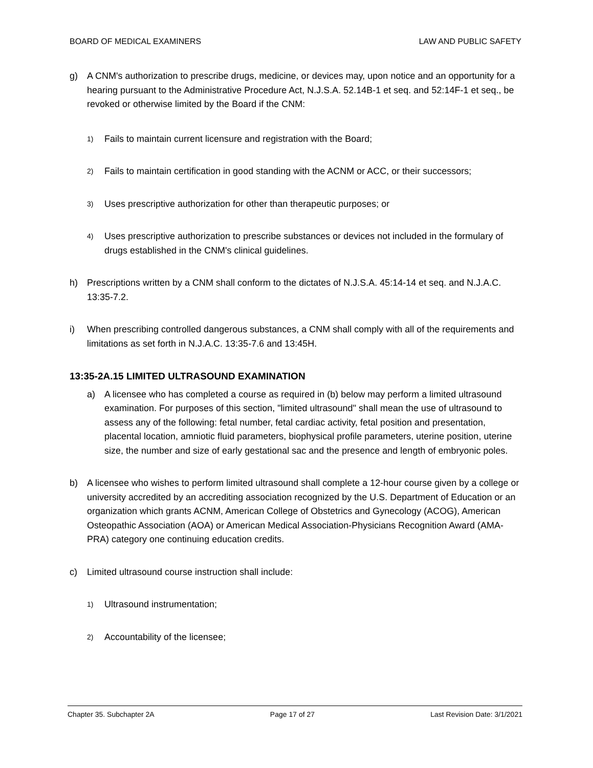BOARD OF MEDICAL EXAMINERS LAW AND PUBLIC SAFETY
g) A CNM's authorization to prescribe drugs, medicine, or devices may, upon notice and an opportunity for a hearing pursuant to the Administrative Procedure Act, N.J.S.A. 52.14B-1 et seq. and 52:14F-1 et seq., be revoked or otherwise limited by the Board if the CNM:
1) Fails to maintain current licensure and registration with the Board;
2) Fails to maintain certification in good standing with the ACNM or ACC, or their successors;
3) Uses prescriptive authorization for other than therapeutic purposes; or
4) Uses prescriptive authorization to prescribe substances or devices not included in the formulary of drugs established in the CNM's clinical guidelines.
h) Prescriptions written by a CNM shall conform to the dictates of N.J.S.A. 45:14-14 et seq. and N.J.A.C. 13:35-7.2.
i) When prescribing controlled dangerous substances, a CNM shall comply with all of the requirements and limitations as set forth in N.J.A.C. 13:35-7.6 and 13:45H.
13:35-2A.15 LIMITED ULTRASOUND EXAMINATION
a) A licensee who has completed a course as required in (b) below may perform a limited ultrasound examination. For purposes of this section, "limited ultrasound" shall mean the use of ultrasound to assess any of the following: fetal number, fetal cardiac activity, fetal position and presentation, placental location, amniotic fluid parameters, biophysical profile parameters, uterine position, uterine size, the number and size of early gestational sac and the presence and length of embryonic poles.
b) A licensee who wishes to perform limited ultrasound shall complete a 12-hour course given by a college or university accredited by an accrediting association recognized by the U.S. Department of Education or an organization which grants ACNM, American College of Obstetrics and Gynecology (ACOG), American Osteopathic Association (AOA) or American Medical Association-Physicians Recognition Award (AMA-PRA) category one continuing education credits.
c) Limited ultrasound course instruction shall include:
1) Ultrasound instrumentation;
2) Accountability of the licensee;
Chapter 35. Subchapter 2A Page 17 of 27 Last Revision Date: 3/1/2021